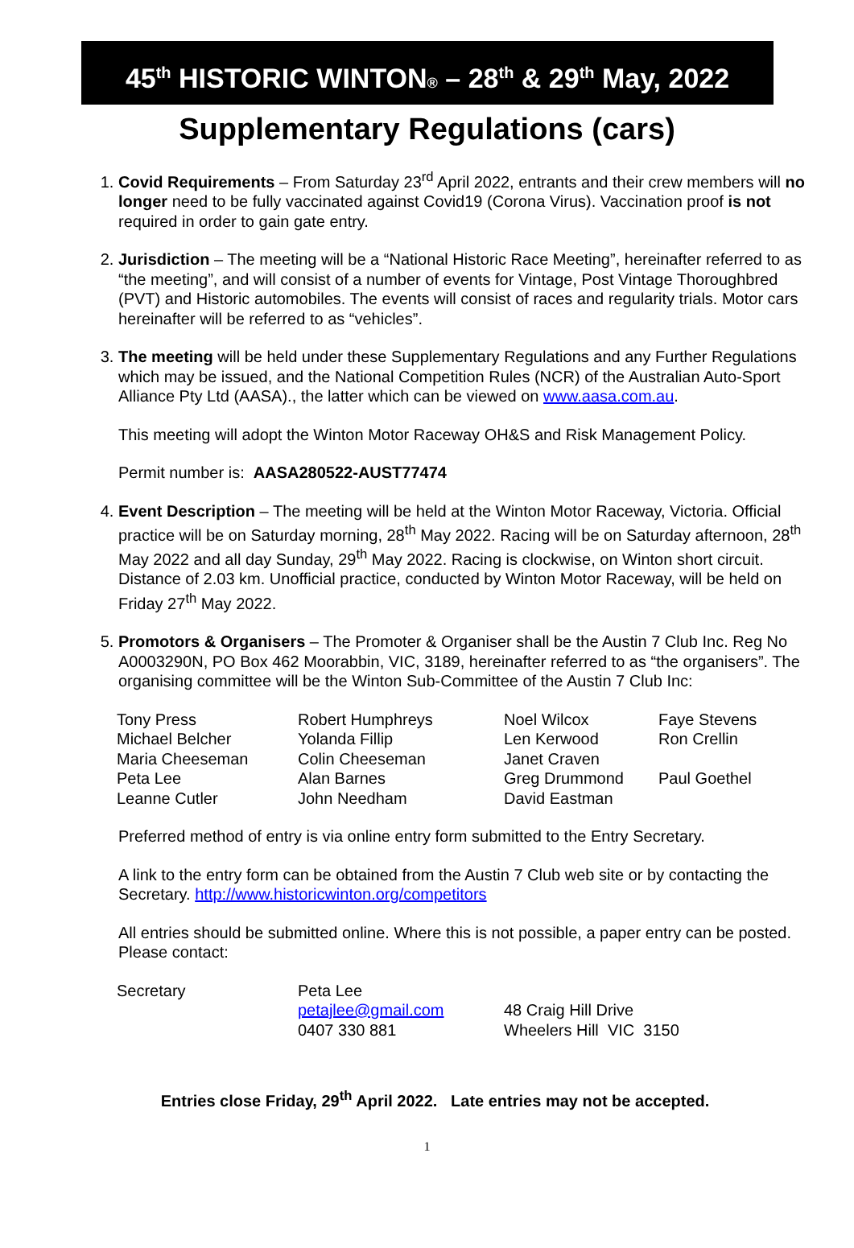45<sup>th</sup> HISTORIC WINTON® – 28<sup>th</sup> & 29<sup>th</sup> May, 2022
Supplementary Regulations (cars)
1. Covid Requirements – From Saturday 23<sup>rd</sup> April 2022, entrants and their crew members will no longer need to be fully vaccinated against Covid19 (Corona Virus). Vaccination proof is not required in order to gain gate entry.
2. Jurisdiction – The meeting will be a “National Historic Race Meeting”, hereinafter referred to as “the meeting”, and will consist of a number of events for Vintage, Post Vintage Thoroughbred (PVT) and Historic automobiles. The events will consist of races and regularity trials. Motor cars hereinafter will be referred to as “vehicles”.
3. The meeting will be held under these Supplementary Regulations and any Further Regulations which may be issued, and the National Competition Rules (NCR) of the Australian Auto-Sport Alliance Pty Ltd (AASA)., the latter which can be viewed on www.aasa.com.au.
This meeting will adopt the Winton Motor Raceway OH&S and Risk Management Policy.
Permit number is: AASA280522-AUST77474
4. Event Description – The meeting will be held at the Winton Motor Raceway, Victoria. Official practice will be on Saturday morning, 28<sup>th</sup> May 2022. Racing will be on Saturday afternoon, 28<sup>th</sup> May 2022 and all day Sunday, 29<sup>th</sup> May 2022. Racing is clockwise, on Winton short circuit. Distance of 2.03 km. Unofficial practice, conducted by Winton Motor Raceway, will be held on Friday 27<sup>th</sup> May 2022.
5. Promotors & Organisers – The Promoter & Organiser shall be the Austin 7 Club Inc. Reg No A0003290N, PO Box 462 Moorabbin, VIC, 3189, hereinafter referred to as “the organisers”. The organising committee will be the Winton Sub-Committee of the Austin 7 Club Inc:
| Tony Press | Robert Humphreys | Noel Wilcox | Faye Stevens |
| Michael Belcher | Yolanda Fillip | Len Kerwood | Ron Crellin |
| Maria Cheeseman | Colin Cheeseman | Janet Craven | |
| Peta Lee | Alan Barnes | Greg Drummond | Paul Goethel |
| Leanne Cutler | John Needham | David Eastman | |
Preferred method of entry is via online entry form submitted to the Entry Secretary.
A link to the entry form can be obtained from the Austin 7 Club web site or by contacting the Secretary. http://www.historicwinton.org/competitors
All entries should be submitted online. Where this is not possible, a paper entry can be posted. Please contact:
| Secretary | Peta Lee | |
| | petajlee@gmail.com | 48 Craig Hill Drive |
| | 0407 330 881 | Wheelers Hill VIC 3150 |
Entries close Friday, 29<sup>th</sup> April 2022. Late entries may not be accepted.
1